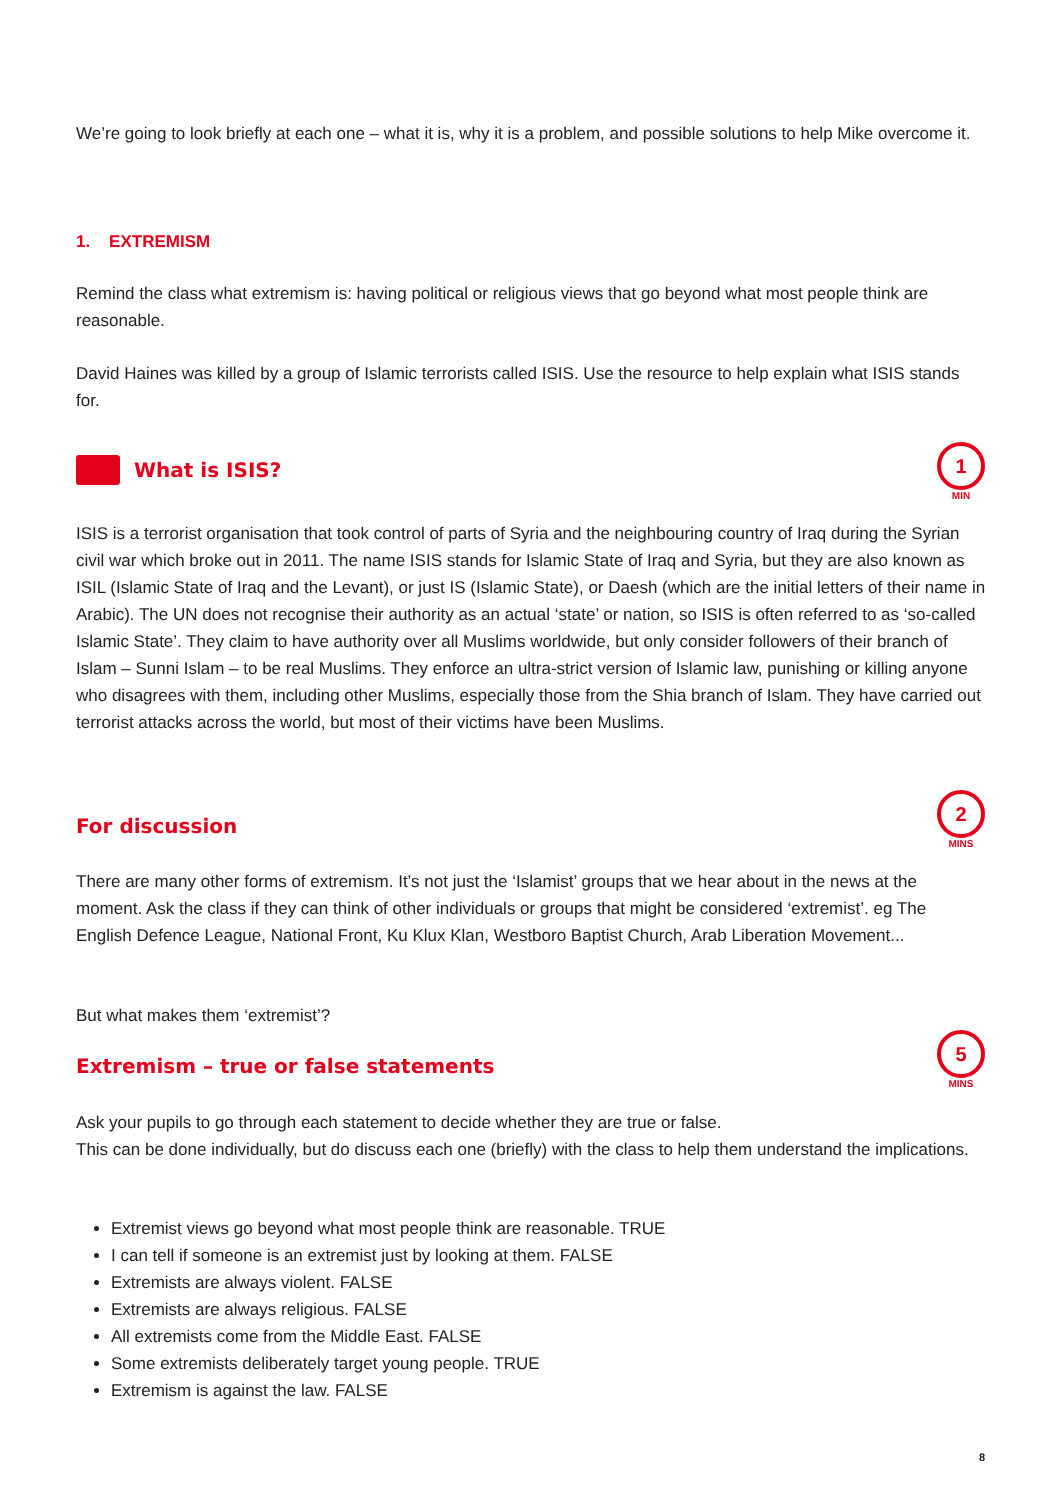We’re going to look briefly at each one – what it is, why it is a problem, and possible solutions to help Mike overcome it.
1. EXTREMISM
Remind the class what extremism is: having political or religious views that go beyond what most people think are reasonable.
David Haines was killed by a group of Islamic terrorists called ISIS. Use the resource to help explain what ISIS stands for.
What is ISIS?
1
MIN
ISIS is a terrorist organisation that took control of parts of Syria and the neighbouring country of Iraq during the Syrian civil war which broke out in 2011. The name ISIS stands for Islamic State of Iraq and Syria, but they are also known as ISIL (Islamic State of Iraq and the Levant), or just IS (Islamic State), or Daesh (which are the initial letters of their name in Arabic). The UN does not recognise their authority as an actual ‘state’ or nation, so ISIS is often referred to as ‘so-called Islamic State’. They claim to have authority over all Muslims worldwide, but only consider followers of their branch of Islam – Sunni Islam – to be real Muslims. They enforce an ultra-strict version of Islamic law, punishing or killing anyone who disagrees with them, including other Muslims, especially those from the Shia branch of Islam. They have carried out terrorist attacks across the world, but most of their victims have been Muslims.
For discussion
2
MINS
There are many other forms of extremism. It’s not just the ‘Islamist’ groups that we hear about in the news at the moment. Ask the class if they can think of other individuals or groups that might be considered ‘extremist’. eg The English Defence League, National Front, Ku Klux Klan, Westboro Baptist Church, Arab Liberation Movement...
But what makes them ‘extremist’?
Extremism – true or false statements
5
MINS
Ask your pupils to go through each statement to decide whether they are true or false.
This can be done individually, but do discuss each one (briefly) with the class to help them understand the implications.
Extremist views go beyond what most people think are reasonable. TRUE
I can tell if someone is an extremist just by looking at them. FALSE
Extremists are always violent. FALSE
Extremists are always religious. FALSE
All extremists come from the Middle East. FALSE
Some extremists deliberately target young people. TRUE
Extremism is against the law. FALSE
8